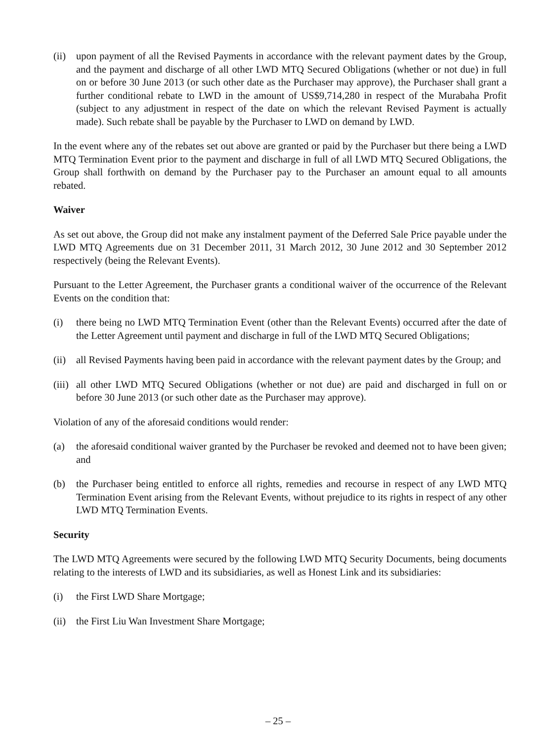(ii) upon payment of all the Revised Payments in accordance with the relevant payment dates by the Group, and the payment and discharge of all other LWD MTQ Secured Obligations (whether or not due) in full on or before 30 June 2013 (or such other date as the Purchaser may approve), the Purchaser shall grant a further conditional rebate to LWD in the amount of US$9,714,280 in respect of the Murabaha Profit (subject to any adjustment in respect of the date on which the relevant Revised Payment is actually made). Such rebate shall be payable by the Purchaser to LWD on demand by LWD.
In the event where any of the rebates set out above are granted or paid by the Purchaser but there being a LWD MTQ Termination Event prior to the payment and discharge in full of all LWD MTQ Secured Obligations, the Group shall forthwith on demand by the Purchaser pay to the Purchaser an amount equal to all amounts rebated.
Waiver
As set out above, the Group did not make any instalment payment of the Deferred Sale Price payable under the LWD MTQ Agreements due on 31 December 2011, 31 March 2012, 30 June 2012 and 30 September 2012 respectively (being the Relevant Events).
Pursuant to the Letter Agreement, the Purchaser grants a conditional waiver of the occurrence of the Relevant Events on the condition that:
(i) there being no LWD MTQ Termination Event (other than the Relevant Events) occurred after the date of the Letter Agreement until payment and discharge in full of the LWD MTQ Secured Obligations;
(ii) all Revised Payments having been paid in accordance with the relevant payment dates by the Group; and
(iii) all other LWD MTQ Secured Obligations (whether or not due) are paid and discharged in full on or before 30 June 2013 (or such other date as the Purchaser may approve).
Violation of any of the aforesaid conditions would render:
(a) the aforesaid conditional waiver granted by the Purchaser be revoked and deemed not to have been given; and
(b) the Purchaser being entitled to enforce all rights, remedies and recourse in respect of any LWD MTQ Termination Event arising from the Relevant Events, without prejudice to its rights in respect of any other LWD MTQ Termination Events.
Security
The LWD MTQ Agreements were secured by the following LWD MTQ Security Documents, being documents relating to the interests of LWD and its subsidiaries, as well as Honest Link and its subsidiaries:
(i) the First LWD Share Mortgage;
(ii) the First Liu Wan Investment Share Mortgage;
– 25 –